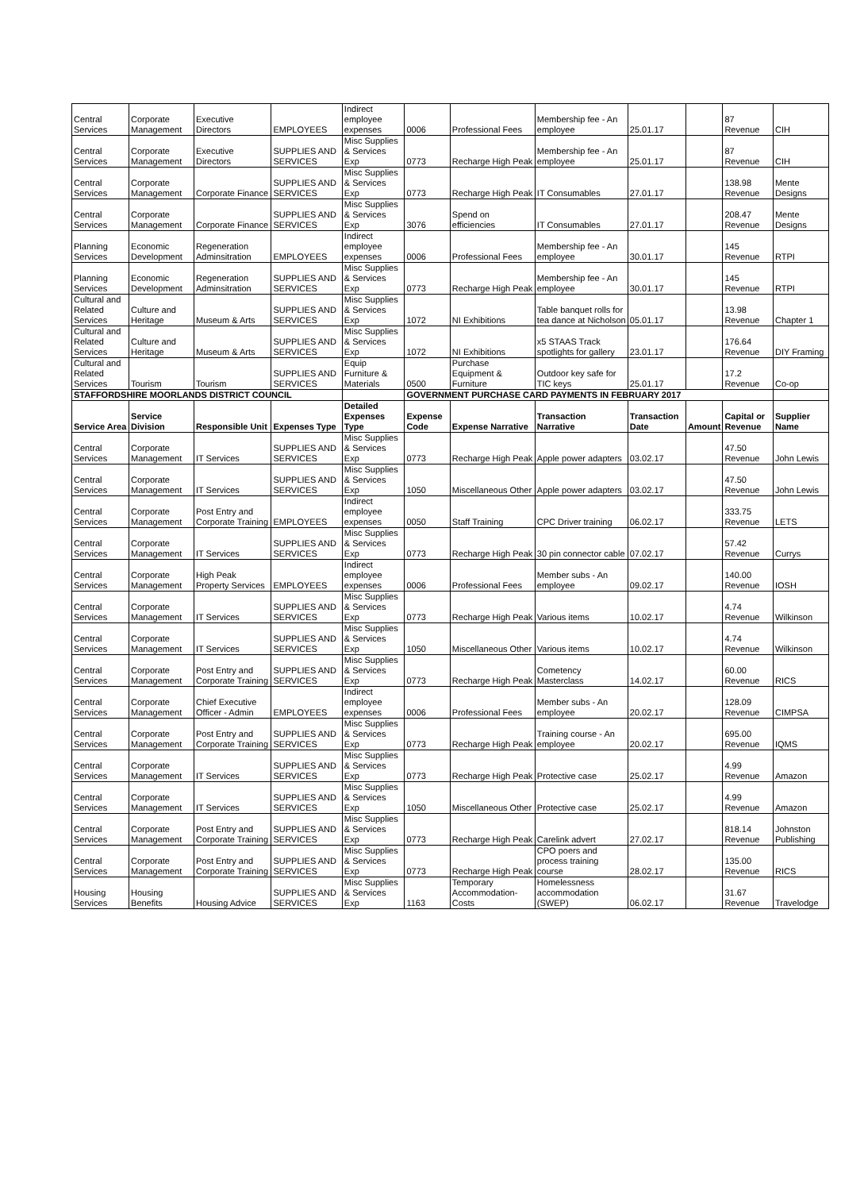| Central Services | Corporate Management | Executive Directors | EMPLOYEES | Indirect employee expenses | 0006 | Professional Fees | Membership fee - An employee | 25.01.17 | | 87 Revenue | CIH |
| Central Services | Corporate Management | Executive Directors | SUPPLIES AND SERVICES | Misc Supplies & Services Exp | 0773 | Recharge High Peak | Membership fee - An employee | 25.01.17 | | 87 Revenue | CIH |
| Central Services | Corporate Management | Corporate Finance | SUPPLIES AND SERVICES | Misc Supplies & Services Exp | 0773 | Recharge High Peak | IT Consumables | 27.01.17 | | 138.98 Revenue | Mente Designs |
| Central Services | Corporate Management | Corporate Finance | SUPPLIES AND SERVICES | Misc Supplies & Services Exp | 3076 | Spend on efficiencies | IT Consumables | 27.01.17 | | 208.47 Revenue | Mente Designs |
| Planning Services | Economic Development | Regeneration Adminsitration | EMPLOYEES | Indirect employee expenses | 0006 | Professional Fees | Membership fee - An employee | 30.01.17 | | 145 Revenue | RTPI |
| Planning Services | Economic Development | Regeneration Adminsitration | SUPPLIES AND SERVICES | Misc Supplies & Services Exp | 0773 | Recharge High Peak | Membership fee - An employee | 30.01.17 | | 145 Revenue | RTPI |
| Cultural and Related Services | Culture and Heritage | Museum & Arts | SUPPLIES AND SERVICES | Misc Supplies & Services Exp | 1072 | NI Exhibitions | Table banquet rolls for tea dance at Nicholson | 05.01.17 | | 13.98 Revenue | Chapter 1 |
| Cultural and Related Services | Culture and Heritage | Museum & Arts | SUPPLIES AND SERVICES | Misc Supplies & Services Exp | 1072 | NI Exhibitions | x5 STAAS Track spotlights for gallery | 23.01.17 | | 176.64 Revenue | DIY Framing |
| Cultural and Related Services | Tourism | Tourism | SUPPLIES AND SERVICES | Equip Furniture & Materials | 0500 | Purchase Equipment & Furniture | Outdoor key safe for TIC keys | 25.01.17 | | 17.2 Revenue | Co-op |
| STAFFORDSHIRE MOORLANDS DISTRICT COUNCIL | | | | | GOVERNMENT PURCHASE CARD PAYMENTS IN FEBRUARY 2017 | | | | | | |
| Service Area | Service Division | Responsible Unit | Expenses Type | Detailed Expenses Type | Expense Code | Expense Narrative | Transaction Narrative | Transaction Date | Amount | Capital or Revenue | Supplier Name |
| Central Services | Corporate Management | IT Services | SUPPLIES AND SERVICES | Misc Supplies & Services Exp | 0773 | Recharge High Peak | Apple power adapters | 03.02.17 | | 47.50 Revenue | John Lewis |
| Central Services | Corporate Management | IT Services | SUPPLIES AND SERVICES | Misc Supplies & Services Exp | 1050 | Miscellaneous Other | Apple power adapters | 03.02.17 | | 47.50 Revenue | John Lewis |
| Central Services | Corporate Management | Post Entry and Corporate Training | EMPLOYEES | Indirect employee expenses | 0050 | Staff Training | CPC Driver training | 06.02.17 | | 333.75 Revenue | LETS |
| Central Services | Corporate Management | IT Services | SUPPLIES AND SERVICES | Misc Supplies & Services Exp | 0773 | Recharge High Peak | 30 pin connector cable | 07.02.17 | | 57.42 Revenue | Currys |
| Central Services | Corporate Management | High Peak Property Services | EMPLOYEES | Indirect employee expenses | 0006 | Professional Fees | Member subs - An employee | 09.02.17 | | 140.00 Revenue | IOSH |
| Central Services | Corporate Management | IT Services | SUPPLIES AND SERVICES | Misc Supplies & Services Exp | 0773 | Recharge High Peak | Various items | 10.02.17 | | 4.74 Revenue | Wilkinson |
| Central Services | Corporate Management | IT Services | SUPPLIES AND SERVICES | Misc Supplies & Services Exp | 1050 | Miscellaneous Other | Various items | 10.02.17 | | 4.74 Revenue | Wilkinson |
| Central Services | Corporate Management | Post Entry and Corporate Training | SUPPLIES AND SERVICES | Misc Supplies & Services Exp | 0773 | Recharge High Peak | Cometency Masterclass | 14.02.17 | | 60.00 Revenue | RICS |
| Central Services | Corporate Management | Chief Executive Officer - Admin | EMPLOYEES | Indirect employee expenses | 0006 | Professional Fees | Member subs - An employee | 20.02.17 | | 128.09 Revenue | CIMPSA |
| Central Services | Corporate Management | Post Entry and Corporate Training | SUPPLIES AND SERVICES | Misc Supplies & Services Exp | 0773 | Recharge High Peak | Training course - An employee | 20.02.17 | | 695.00 Revenue | IQMS |
| Central Services | Corporate Management | IT Services | SUPPLIES AND SERVICES | Misc Supplies & Services Exp | 0773 | Recharge High Peak | Protective case | 25.02.17 | | 4.99 Revenue | Amazon |
| Central Services | Corporate Management | IT Services | SUPPLIES AND SERVICES | Misc Supplies & Services Exp | 1050 | Miscellaneous Other | Protective case | 25.02.17 | | 4.99 Revenue | Amazon |
| Central Services | Corporate Management | Post Entry and Corporate Training | SUPPLIES AND SERVICES | Misc Supplies & Services Exp | 0773 | Recharge High Peak | Carelink advert | 27.02.17 | | 818.14 Revenue | Johnston Publishing |
| Central Services | Corporate Management | Post Entry and Corporate Training | SUPPLIES AND SERVICES | Misc Supplies & Services Exp | 0773 | Recharge High Peak | CPO poers and process training course | 28.02.17 | | 135.00 Revenue | RICS |
| Housing Services | Housing Benefits | Housing Advice | SUPPLIES AND SERVICES | Misc Supplies & Services Exp | 1163 | Temporary Accommodation-Costs | Homelessness accommodation (SWEP) | 06.02.17 | | 31.67 Revenue | Travelodge |